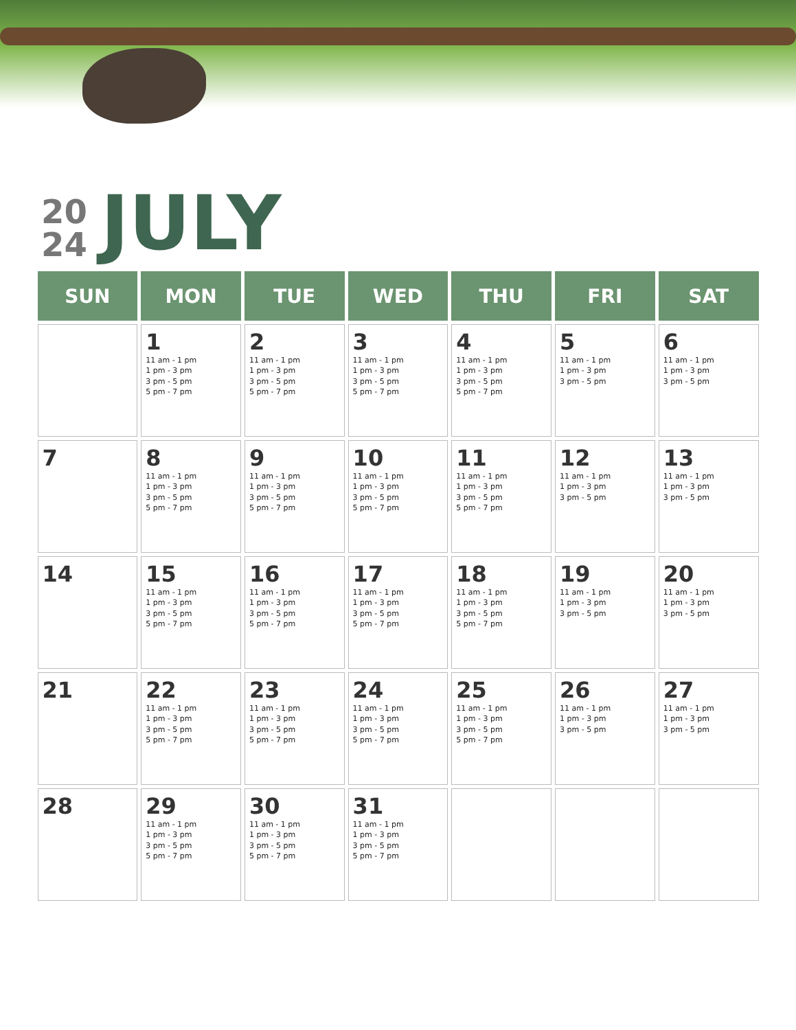20
24
JULY
| SUN | MON | TUE | WED | THU | FRI | SAT |
| --- | --- | --- | --- | --- | --- | --- |
| | 1 11 am - 1 pm 1 pm - 3 pm 3 pm - 5 pm 5 pm - 7 pm | 2 11 am - 1 pm 1 pm - 3 pm 3 pm - 5 pm 5 pm - 7 pm | 3 11 am - 1 pm 1 pm - 3 pm 3 pm - 5 pm 5 pm - 7 pm | 4 11 am - 1 pm 1 pm - 3 pm 3 pm - 5 pm 5 pm - 7 pm | 5 11 am - 1 pm 1 pm - 3 pm 3 pm - 5 pm | 6 11 am - 1 pm 1 pm - 3 pm 3 pm - 5 pm |
| 7 | 8 11 am - 1 pm 1 pm - 3 pm 3 pm - 5 pm 5 pm - 7 pm | 9 11 am - 1 pm 1 pm - 3 pm 3 pm - 5 pm 5 pm - 7 pm | 10 11 am - 1 pm 1 pm - 3 pm 3 pm - 5 pm 5 pm - 7 pm | 11 11 am - 1 pm 1 pm - 3 pm 3 pm - 5 pm 5 pm - 7 pm | 12 11 am - 1 pm 1 pm - 3 pm 3 pm - 5 pm | 13 11 am - 1 pm 1 pm - 3 pm 3 pm - 5 pm |
| 14 | 15 11 am - 1 pm 1 pm - 3 pm 3 pm - 5 pm 5 pm - 7 pm | 16 11 am - 1 pm 1 pm - 3 pm 3 pm - 5 pm 5 pm - 7 pm | 17 11 am - 1 pm 1 pm - 3 pm 3 pm - 5 pm 5 pm - 7 pm | 18 11 am - 1 pm 1 pm - 3 pm 3 pm - 5 pm 5 pm - 7 pm | 19 11 am - 1 pm 1 pm - 3 pm 3 pm - 5 pm | 20 11 am - 1 pm 1 pm - 3 pm 3 pm - 5 pm |
| 21 | 22 11 am - 1 pm 1 pm - 3 pm 3 pm - 5 pm 5 pm - 7 pm | 23 11 am - 1 pm 1 pm - 3 pm 3 pm - 5 pm 5 pm - 7 pm | 24 11 am - 1 pm 1 pm - 3 pm 3 pm - 5 pm 5 pm - 7 pm | 25 11 am - 1 pm 1 pm - 3 pm 3 pm - 5 pm 5 pm - 7 pm | 26 11 am - 1 pm 1 pm - 3 pm 3 pm - 5 pm | 27 11 am - 1 pm 1 pm - 3 pm 3 pm - 5 pm |
| 28 | 29 11 am - 1 pm 1 pm - 3 pm 3 pm - 5 pm 5 pm - 7 pm | 30 11 am - 1 pm 1 pm - 3 pm 3 pm - 5 pm 5 pm - 7 pm | 31 11 am - 1 pm 1 pm - 3 pm 3 pm - 5 pm 5 pm - 7 pm | | | |